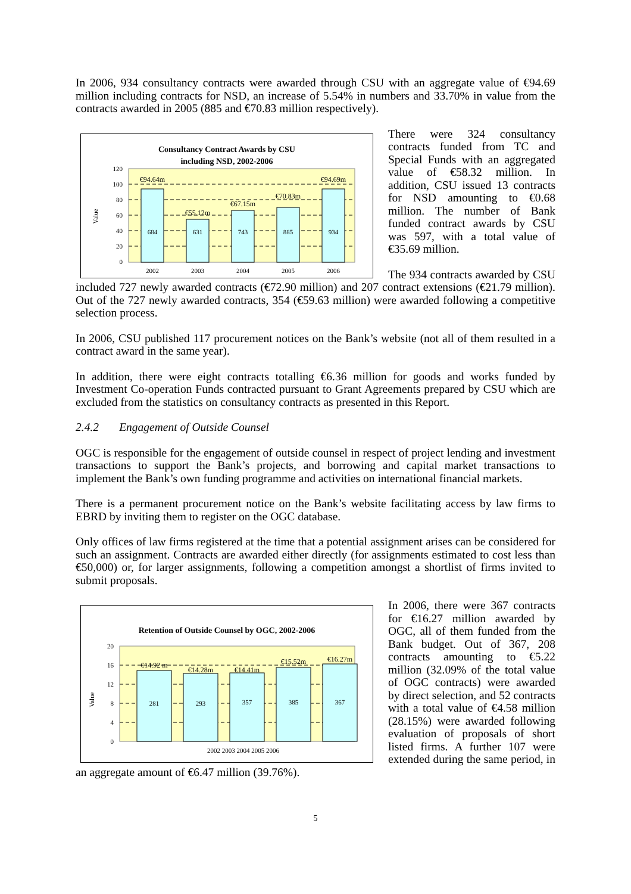In 2006, 934 consultancy contracts were awarded through CSU with an aggregate value of €94.69 million including contracts for NSD, an increase of 5.54% in numbers and 33.70% in value from the contracts awarded in 2005 (885 and €70.83 million respectively).
Consultancy Contract Awards by CSU
including NSD, 2002-2006
120
100
80
60
40
20
0
Value
684
631
743
885
934
€94.64m
€55.12m
€67.15m
€70.83m
€94.69m
2002
2003
2004
2005
2006
There were 324 consultancy contracts funded from TC and Special Funds with an aggregated value of €58.32 million. In addition, CSU issued 13 contracts for NSD amounting to €0.68 million. The number of Bank funded contract awards by CSU was 597, with a total value of €35.69 million.
The 934 contracts awarded by CSU included 727 newly awarded contracts (€72.90 million) and 207 contract extensions (€21.79 million). Out of the 727 newly awarded contracts, 354 (€59.63 million) were awarded following a competitive selection process.
In 2006, CSU published 117 procurement notices on the Bank’s website (not all of them resulted in a contract award in the same year).
In addition, there were eight contracts totalling €6.36 million for goods and works funded by Investment Co-operation Funds contracted pursuant to Grant Agreements prepared by CSU which are excluded from the statistics on consultancy contracts as presented in this Report.
2.4.2 Engagement of Outside Counsel
OGC is responsible for the engagement of outside counsel in respect of project lending and investment transactions to support the Bank’s projects, and borrowing and capital market transactions to implement the Bank’s own funding programme and activities on international financial markets.
There is a permanent procurement notice on the Bank’s website facilitating access by law firms to EBRD by inviting them to register on the OGC database.
Only offices of law firms registered at the time that a potential assignment arises can be considered for such an assignment. Contracts are awarded either directly (for assignments estimated to cost less than €50,000) or, for larger assignments, following a competition amongst a shortlist of firms invited to submit proposals.
Retention of Outside Counsel by OGC, 2002-2006
20
16
12
8
4
0
Value
281
293
357
385
367
€14.92 m
€14.28m
€14.41m
€15.52m
€16.27m
2002 2003 2004 2005 2006
In 2006, there were 367 contracts for €16.27 million awarded by OGC, all of them funded from the Bank budget. Out of 367, 208 contracts amounting to €5.22 million (32.09% of the total value of OGC contracts) were awarded by direct selection, and 52 contracts with a total value of €4.58 million (28.15%) were awarded following evaluation of proposals of short listed firms. A further 107 were extended during the same period, in an aggregate amount of €6.47 million (39.76%).
5